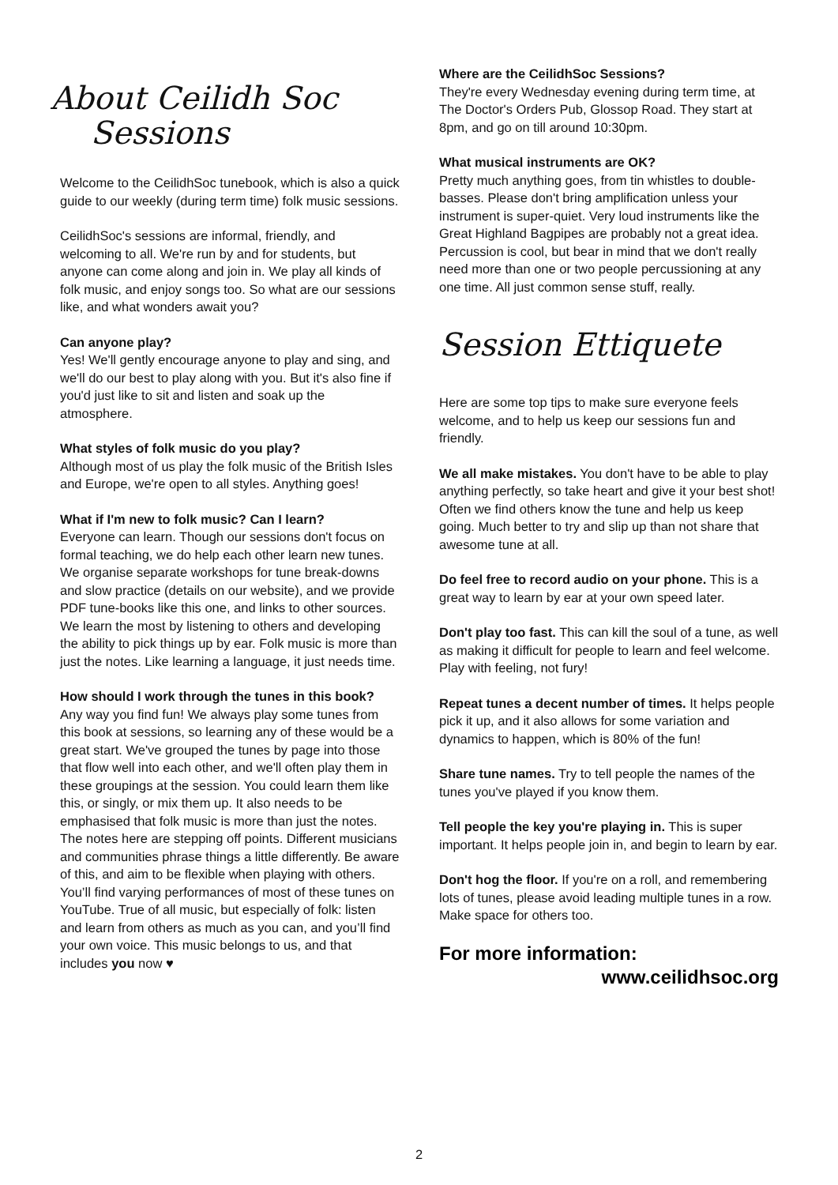About Ceilidh Soc
Sessions
Welcome to the CeilidhSoc tunebook, which is also a quick guide to our weekly (during term time) folk music sessions.
CeilidhSoc's sessions are informal, friendly, and welcoming to all. We're run by and for students, but anyone can come along and join in. We play all kinds of folk music, and enjoy songs too. So what are our sessions like, and what wonders await you?
Can anyone play?
Yes! We'll gently encourage anyone to play and sing, and we'll do our best to play along with you. But it's also fine if you'd just like to sit and listen and soak up the atmosphere.
What styles of folk music do you play?
Although most of us play the folk music of the British Isles and Europe, we're open to all styles. Anything goes!
What if I'm new to folk music? Can I learn?
Everyone can learn. Though our sessions don't focus on formal teaching, we do help each other learn new tunes. We organise separate workshops for tune break-downs and slow practice (details on our website), and we provide PDF tune-books like this one, and links to other sources. We learn the most by listening to others and developing the ability to pick things up by ear. Folk music is more than just the notes. Like learning a language, it just needs time.
How should I work through the tunes in this book?
Any way you find fun! We always play some tunes from this book at sessions, so learning any of these would be a great start. We've grouped the tunes by page into those that flow well into each other, and we'll often play them in these groupings at the session. You could learn them like this, or singly, or mix them up. It also needs to be emphasised that folk music is more than just the notes. The notes here are stepping off points. Different musicians and communities phrase things a little differently. Be aware of this, and aim to be flexible when playing with others. You’ll find varying performances of most of these tunes on YouTube. True of all music, but especially of folk: listen and learn from others as much as you can, and you’ll find your own voice. This music belongs to us, and that includes you now ♥
Where are the CeilidhSoc Sessions?
They're every Wednesday evening during term time, at The Doctor's Orders Pub, Glossop Road. They start at 8pm, and go on till around 10:30pm.
What musical instruments are OK?
Pretty much anything goes, from tin whistles to double-basses. Please don't bring amplification unless your instrument is super-quiet. Very loud instruments like the Great Highland Bagpipes are probably not a great idea. Percussion is cool, but bear in mind that we don't really need more than one or two people percussioning at any one time. All just common sense stuff, really.
Session Ettiquete
Here are some top tips to make sure everyone feels welcome, and to help us keep our sessions fun and friendly.
We all make mistakes. You don't have to be able to play anything perfectly, so take heart and give it your best shot! Often we find others know the tune and help us keep going. Much better to try and slip up than not share that awesome tune at all.
Do feel free to record audio on your phone. This is a great way to learn by ear at your own speed later.
Don't play too fast. This can kill the soul of a tune, as well as making it difficult for people to learn and feel welcome. Play with feeling, not fury!
Repeat tunes a decent number of times. It helps people pick it up, and it also allows for some variation and dynamics to happen, which is 80% of the fun!
Share tune names. Try to tell people the names of the tunes you've played if you know them.
Tell people the key you're playing in. This is super important. It helps people join in, and begin to learn by ear.
Don't hog the floor. If you're on a roll, and remembering lots of tunes, please avoid leading multiple tunes in a row. Make space for others too.
For more information:
www.ceilidhsoc.org
2